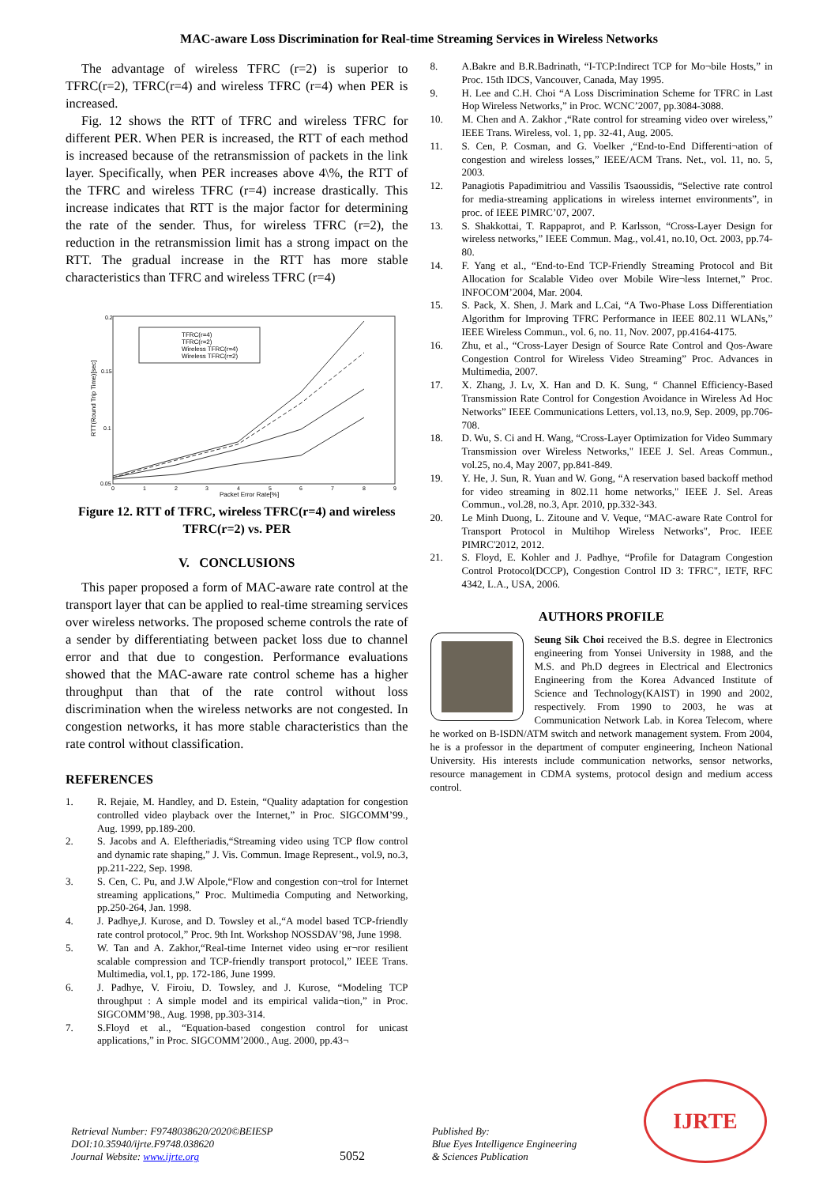MAC-aware Loss Discrimination for Real-time Streaming Services in Wireless Networks
The advantage of wireless TFRC (r=2) is superior to TFRC(r=2), TFRC(r=4) and wireless TFRC (r=4) when PER is increased.
Fig. 12 shows the RTT of TFRC and wireless TFRC for different PER. When PER is increased, the RTT of each method is increased because of the retransmission of packets in the link layer. Specifically, when PER increases above 4\%, the RTT of the TFRC and wireless TFRC (r=4) increase drastically. This increase indicates that RTT is the major factor for determining the rate of the sender. Thus, for wireless TFRC (r=2), the reduction in the retransmission limit has a strong impact on the RTT. The gradual increase in the RTT has more stable characteristics than TFRC and wireless TFRC (r=4)
0.2
0.15
0.1
0.05
0
1
2
3
4
5
6
7
8
9
Packet Error Rate[%]
RTT(Round Trip Time)[sec]
TFRC(r=4)
TFRC(r=2)
Wireless TFRC(r=4)
Wireless TFRC(r=2)
Figure 12. RTT of TFRC, wireless TFRC(r=4) and wireless TFRC(r=2) vs. PER
V. CONCLUSIONS
This paper proposed a form of MAC-aware rate control at the transport layer that can be applied to real-time streaming services over wireless networks. The proposed scheme controls the rate of a sender by differentiating between packet loss due to channel error and that due to congestion. Performance evaluations showed that the MAC-aware rate control scheme has a higher throughput than that of the rate control without loss discrimination when the wireless networks are not congested. In congestion networks, it has more stable characteristics than the rate control without classification.
REFERENCES
1. R. Rejaie, M. Handley, and D. Estein, “Quality adaptation for congestion controlled video playback over the Internet,” in Proc. SIGCOMM’99., Aug. 1999, pp.189-200.
2. S. Jacobs and A. Eleftheriadis,“Streaming video using TCP flow control and dynamic rate shaping,” J. Vis. Commun. Image Represent., vol.9, no.3, pp.211-222, Sep. 1998.
3. S. Cen, C. Pu, and J.W Alpole,“Flow and congestion con¬trol for Internet streaming applications,” Proc. Multimedia Computing and Networking, pp.250-264, Jan. 1998.
4. J. Padhye,J. Kurose, and D. Towsley et al.,“A model based TCP-friendly rate control protocol,” Proc. 9th Int. Workshop NOSSDAV’98, June 1998.
5. W. Tan and A. Zakhor,“Real-time Internet video using er¬ror resilient scalable compression and TCP-friendly transport protocol,” IEEE Trans. Multimedia, vol.1, pp. 172-186, June 1999.
6. J. Padhye, V. Firoiu, D. Towsley, and J. Kurose, “Modeling TCP throughput : A simple model and its empirical valida¬tion,” in Proc. SIGCOMM’98., Aug. 1998, pp.303-314.
7. S.Floyd et al., “Equation-based congestion control for unicast applications,” in Proc. SIGCOMM’2000., Aug. 2000, pp.43¬
8. A.Bakre and B.R.Badrinath, “I-TCP:Indirect TCP for Mo¬bile Hosts,” in Proc. 15th IDCS, Vancouver, Canada, May 1995.
9. H. Lee and C.H. Choi “A Loss Discrimination Scheme for TFRC in Last Hop Wireless Networks,” in Proc. WCNC’2007, pp.3084-3088.
10. M. Chen and A. Zakhor ,“Rate control for streaming video over wireless,” IEEE Trans. Wireless, vol. 1, pp. 32-41, Aug. 2005.
11. S. Cen, P. Cosman, and G. Voelker ,“End-to-End Differenti¬ation of congestion and wireless losses,” IEEE/ACM Trans. Net., vol. 11, no. 5, 2003.
12. Panagiotis Papadimitriou and Vassilis Tsaoussidis, “Selective rate control for media-streaming applications in wireless internet environments”, in proc. of IEEE PIMRC’07, 2007.
13. S. Shakkottai, T. Rappaprot, and P. Karlsson, “Cross-Layer Design for wireless networks,” IEEE Commun. Mag., vol.41, no.10, Oct. 2003, pp.74-80.
14. F. Yang et al., “End-to-End TCP-Friendly Streaming Protocol and Bit Allocation for Scalable Video over Mobile Wire¬less Internet,” Proc. INFOCOM’2004, Mar. 2004.
15. S. Pack, X. Shen, J. Mark and L.Cai, “A Two-Phase Loss Differentiation Algorithm for Improving TFRC Performance in IEEE 802.11 WLANs,” IEEE Wireless Commun., vol. 6, no. 11, Nov. 2007, pp.4164-4175.
16. Zhu, et al., “Cross-Layer Design of Source Rate Control and Qos-Aware Congestion Control for Wireless Video Streaming” Proc. Advances in Multimedia, 2007.
17. X. Zhang, J. Lv, X. Han and D. K. Sung, “ Channel Efficiency-Based Transmission Rate Control for Congestion Avoidance in Wireless Ad Hoc Networks” IEEE Communications Letters, vol.13, no.9, Sep. 2009, pp.706-708.
18. D. Wu, S. Ci and H. Wang, “Cross-Layer Optimization for Video Summary Transmission over Wireless Networks," IEEE J. Sel. Areas Commun., vol.25, no.4, May 2007, pp.841-849.
19. Y. He, J. Sun, R. Yuan and W. Gong, “A reservation based backoff method for video streaming in 802.11 home networks," IEEE J. Sel. Areas Commun., vol.28, no.3, Apr. 2010, pp.332-343.
20. Le Minh Duong, L. Zitoune and V. Veque, “MAC-aware Rate Control for Transport Protocol in Multihop Wireless Networks", Proc. IEEE PIMRC'2012, 2012.
21. S. Floyd, E. Kohler and J. Padhye, “Profile for Datagram Congestion Control Protocol(DCCP), Congestion Control ID 3: TFRC", IETF, RFC 4342, L.A., USA, 2006.
AUTHORS PROFILE
Seung Sik Choi received the B.S. degree in Electronics engineering from Yonsei University in 1988, and the M.S. and Ph.D degrees in Electrical and Electronics Engineering from the Korea Advanced Institute of Science and Technology(KAIST) in 1990 and 2002, respectively. From 1990 to 2003, he was at Communication Network Lab. in Korea Telecom, where he worked on B-ISDN/ATM switch and network management system. From 2004, he is a professor in the department of computer engineering, Incheon National University. His interests include communication networks, sensor networks, resource management in CDMA systems, protocol design and medium access control.
Retrieval Number: F9748038620/2020©BEIESP
DOI:10.35940/ijrte.F9748.038620
Journal Website: www.ijrte.org
5052
Published By:
Blue Eyes Intelligence Engineering
& Sciences Publication
IJRTE